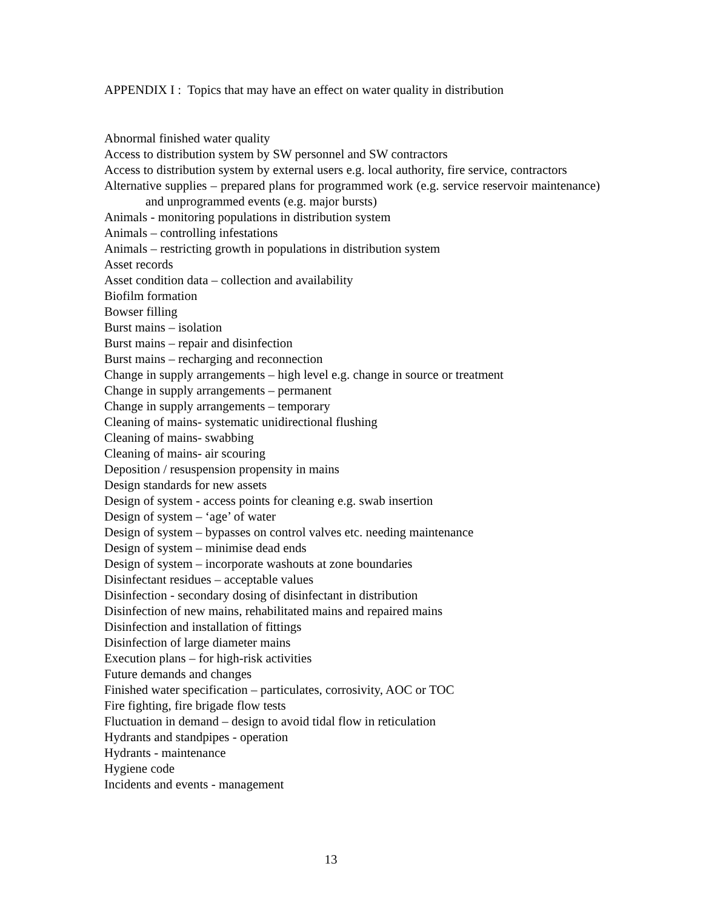APPENDIX I : Topics that may have an effect on water quality in distribution
Abnormal finished water quality
Access to distribution system by SW personnel and SW contractors
Access to distribution system by external users e.g. local authority, fire service, contractors
Alternative supplies – prepared plans for programmed work (e.g. service reservoir maintenance) and unprogrammed events (e.g. major bursts)
Animals - monitoring populations in distribution system
Animals – controlling infestations
Animals – restricting growth in populations in distribution system
Asset records
Asset condition data – collection and availability
Biofilm formation
Bowser filling
Burst mains – isolation
Burst mains – repair and disinfection
Burst mains – recharging and reconnection
Change in supply arrangements – high level e.g. change in source or treatment
Change in supply arrangements – permanent
Change in supply arrangements – temporary
Cleaning of mains- systematic unidirectional flushing
Cleaning of mains- swabbing
Cleaning of mains- air scouring
Deposition / resuspension propensity in mains
Design standards for new assets
Design of system - access points for cleaning e.g. swab insertion
Design of system – ‘age’ of water
Design of system – bypasses on control valves etc. needing maintenance
Design of system – minimise dead ends
Design of system – incorporate washouts at zone boundaries
Disinfectant residues – acceptable values
Disinfection - secondary dosing of disinfectant in distribution
Disinfection of new mains, rehabilitated mains and repaired mains
Disinfection and installation of fittings
Disinfection of large diameter mains
Execution plans – for high-risk activities
Future demands and changes
Finished water specification – particulates, corrosivity, AOC or TOC
Fire fighting, fire brigade flow tests
Fluctuation in demand – design to avoid tidal flow in reticulation
Hydrants and standpipes - operation
Hydrants - maintenance
Hygiene code
Incidents and events - management
13